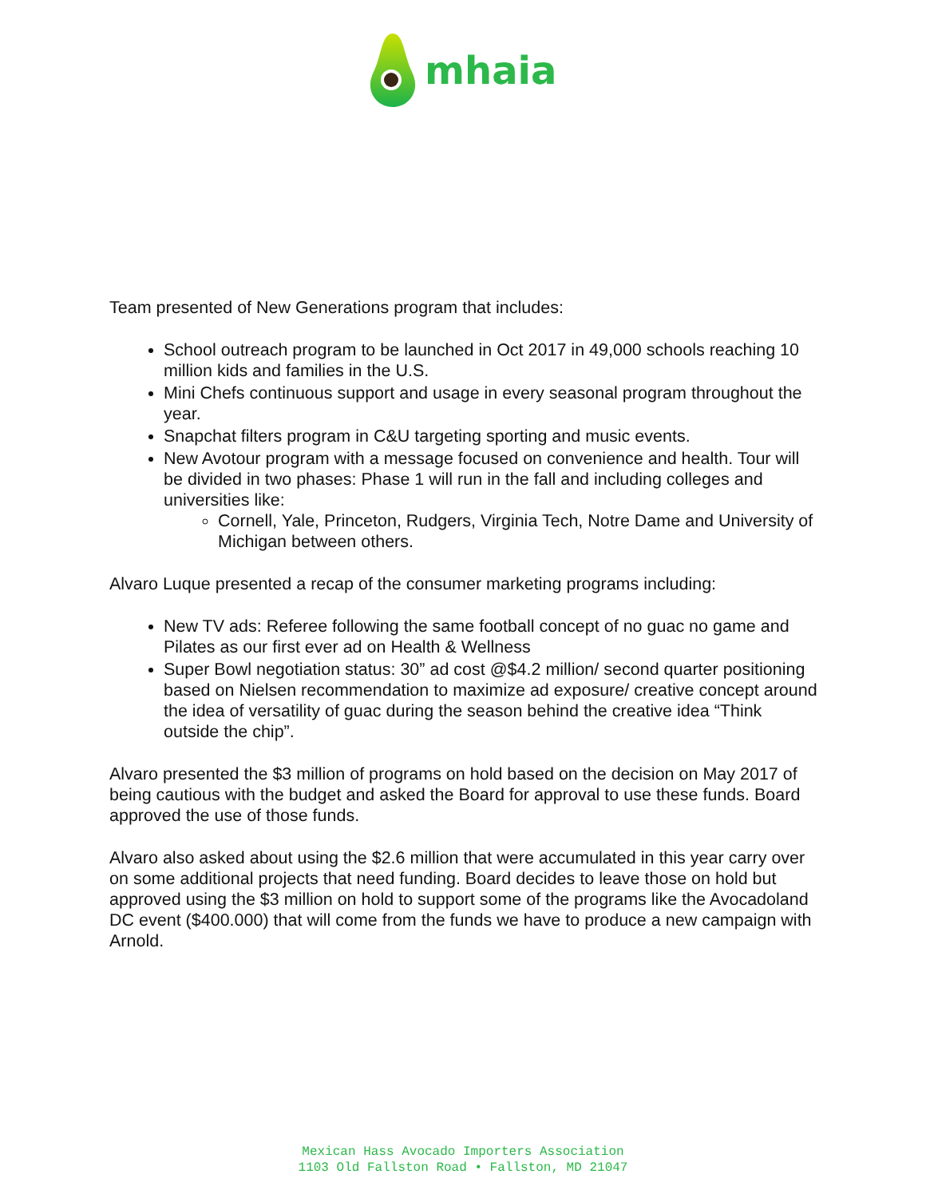mhaia
Team presented of New Generations program that includes:
School outreach program to be launched in Oct 2017 in 49,000 schools reaching 10 million kids and families in the U.S.
Mini Chefs continuous support and usage in every seasonal program throughout the year.
Snapchat filters program in C&U targeting sporting and music events.
New Avotour program with a message focused on convenience and health. Tour will be divided in two phases: Phase 1 will run in the fall and including colleges and universities like:
Cornell, Yale, Princeton, Rudgers, Virginia Tech, Notre Dame and University of Michigan between others.
Alvaro Luque presented a recap of the consumer marketing programs including:
New TV ads: Referee following the same football concept of no guac no game and Pilates as our first ever ad on Health & Wellness
Super Bowl negotiation status: 30” ad cost @$4.2 million/ second quarter positioning based on Nielsen recommendation to maximize ad exposure/ creative concept around the idea of versatility of guac during the season behind the creative idea “Think outside the chip”.
Alvaro presented the $3 million of programs on hold based on the decision on May 2017 of being cautious with the budget and asked the Board for approval to use these funds. Board approved the use of those funds.
Alvaro also asked about using the $2.6 million that were accumulated in this year carry over on some additional projects that need funding. Board decides to leave those on hold but approved using the $3 million on hold to support some of the programs like the Avocadoland DC event ($400.000) that will come from the funds we have to produce a new campaign with Arnold.
Mexican Hass Avocado Importers Association
1103 Old Fallston Road • Fallston, MD 21047